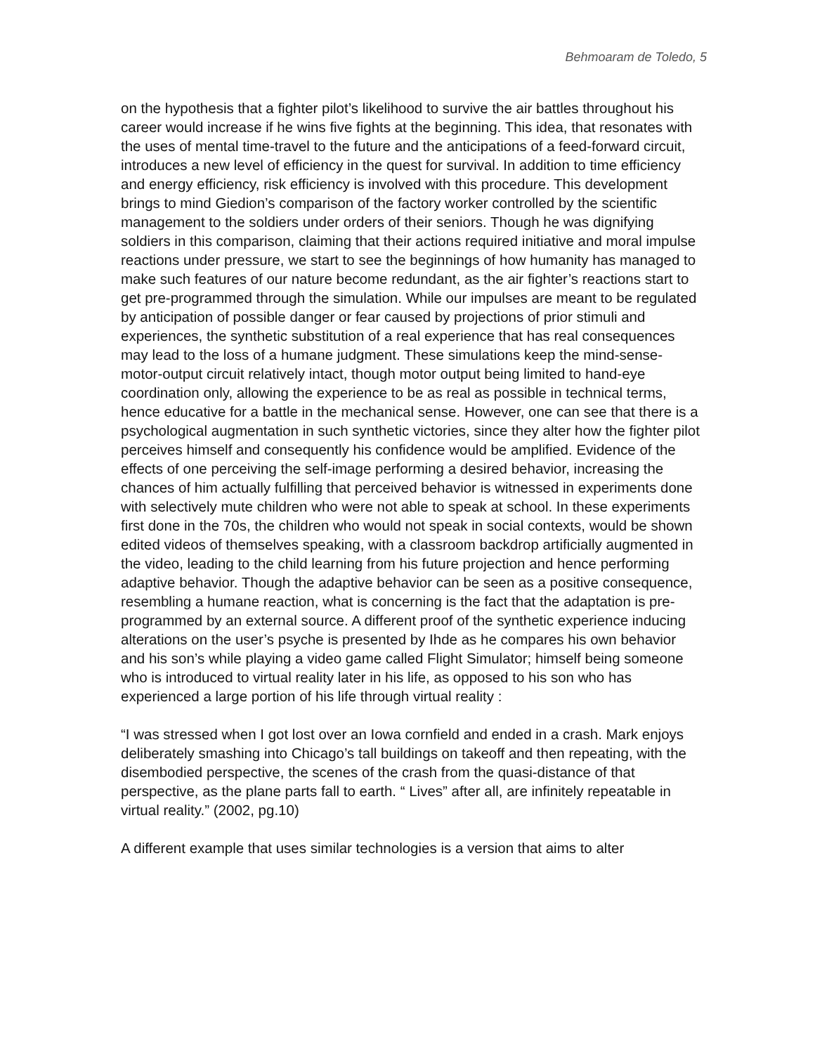Behmoaram de Toledo, 5
on the hypothesis that a fighter pilot’s likelihood to survive the air battles throughout his career would increase if he wins five fights at the beginning. This idea, that resonates with the uses of mental time-travel to the future and the anticipations of a feed-forward circuit, introduces a new level of efficiency in the quest for survival. In addition to time efficiency and energy efficiency, risk efficiency is involved with this procedure. This development brings to mind Giedion’s comparison of the factory worker controlled by the scientific management to the soldiers under orders of their seniors. Though he was dignifying soldiers in this comparison, claiming that their actions required initiative and moral impulse reactions under pressure, we start to see the beginnings of how humanity has managed to make such features of our nature become redundant, as the air fighter’s reactions start to get pre-programmed through the simulation. While our impulses are meant to be regulated by anticipation of possible danger or fear caused by projections of prior stimuli and experiences, the synthetic substitution of a real experience that has real consequences may lead to the loss of a humane judgment. These simulations keep the mind-sense-motor-output circuit relatively intact, though motor output being limited to hand-eye coordination only, allowing the experience to be as real as possible in technical terms, hence educative for a battle in the mechanical sense. However, one can see that there is a psychological augmentation in such synthetic victories, since they alter how the fighter pilot perceives himself and consequently his confidence would be amplified. Evidence of the effects of one perceiving the self-image performing a desired behavior, increasing the chances of him actually fulfilling that perceived behavior is witnessed in experiments done with selectively mute children who were not able to speak at school. In these experiments first done in the 70s, the children who would not speak in social contexts, would be shown edited videos of themselves speaking, with a classroom backdrop artificially augmented in the video, leading to the child learning from his future projection and hence performing adaptive behavior. Though the adaptive behavior can be seen as a positive consequence, resembling a humane reaction, what is concerning is the fact that the adaptation is pre-programmed by an external source. A different proof of the synthetic experience inducing alterations on the user’s psyche is presented by Ihde as he compares his own behavior and his son’s while playing a video game called Flight Simulator; himself being someone who is introduced to virtual reality later in his life, as opposed to his son who has experienced a large portion of his life through virtual reality :
“I was stressed when I got lost over an Iowa cornfield and ended in a crash. Mark enjoys deliberately smashing into Chicago’s tall buildings on takeoff and then repeating, with the disembodied perspective, the scenes of the crash from the quasi-distance of that perspective, as the plane parts fall to earth. “ Lives” after all, are infinitely repeatable in virtual reality.” (2002, pg.10)
A different example that uses similar technologies is a version that aims to alter